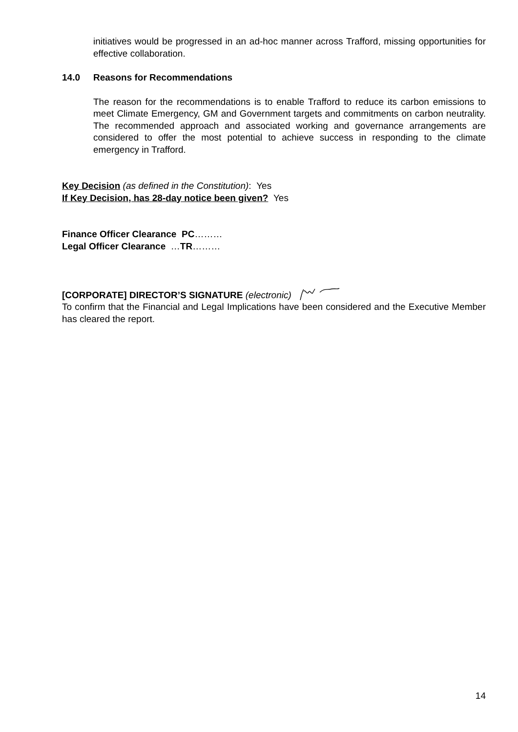initiatives would be progressed in an ad-hoc manner across Trafford, missing opportunities for effective collaboration.
14.0 Reasons for Recommendations
The reason for the recommendations is to enable Trafford to reduce its carbon emissions to meet Climate Emergency, GM and Government targets and commitments on carbon neutrality. The recommended approach and associated working and governance arrangements are considered to offer the most potential to achieve success in responding to the climate emergency in Trafford.
Key Decision (as defined in the Constitution): Yes
If Key Decision, has 28-day notice been given? Yes
Finance Officer Clearance PC………
Legal Officer Clearance …TR………
[CORPORATE] DIRECTOR’S SIGNATURE (electronic)
To confirm that the Financial and Legal Implications have been considered and the Executive Member has cleared the report.
14